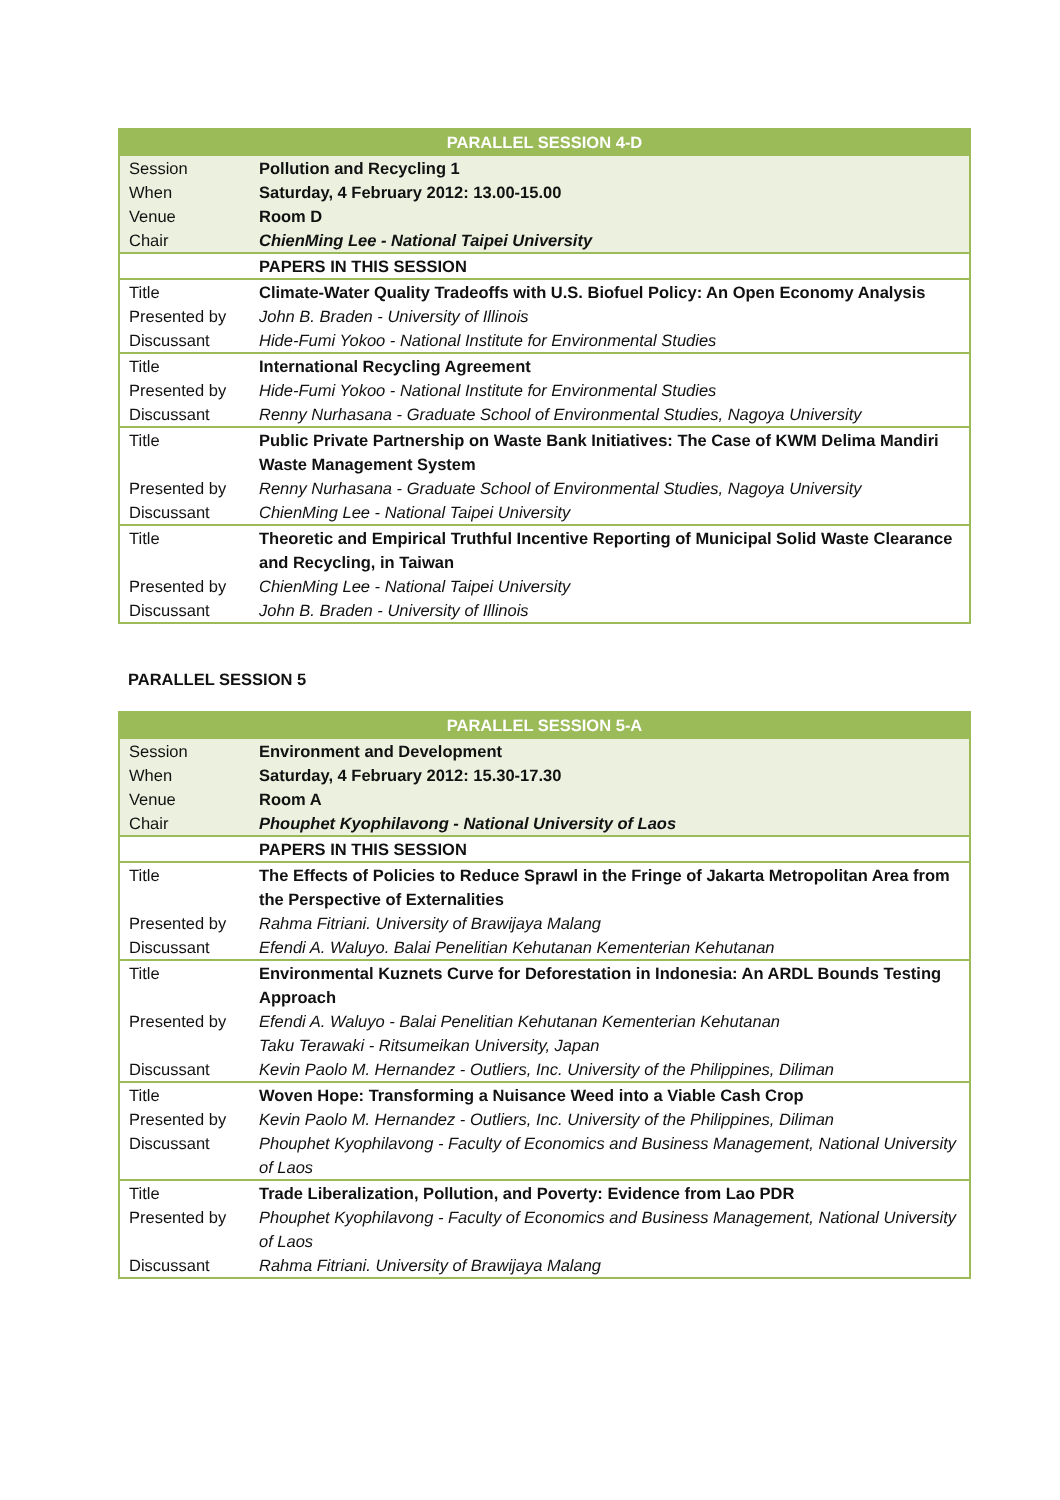| PARALLEL SESSION 4-D | |
| --- | --- |
| Session | Pollution and Recycling 1 |
| When | Saturday, 4 February 2012: 13.00-15.00 |
| Venue | Room D |
| Chair | ChienMing Lee - National Taipei University |
| | PAPERS IN THIS SESSION |
| Title | Climate-Water Quality Tradeoffs with U.S. Biofuel Policy: An Open Economy Analysis |
| Presented by | John B. Braden - University of Illinois |
| Discussant | Hide-Fumi Yokoo - National Institute for Environmental Studies |
| Title | International Recycling Agreement |
| Presented by | Hide-Fumi Yokoo - National Institute for Environmental Studies |
| Discussant | Renny Nurhasana - Graduate School of Environmental Studies, Nagoya University |
| Title | Public Private Partnership on Waste Bank Initiatives: The Case of KWM Delima Mandiri Waste Management System |
| Presented by | Renny Nurhasana - Graduate School of Environmental Studies, Nagoya University |
| Discussant | ChienMing Lee - National Taipei University |
| Title | Theoretic and Empirical Truthful Incentive Reporting of Municipal Solid Waste Clearance and Recycling, in Taiwan |
| Presented by | ChienMing Lee - National Taipei University |
| Discussant | John B. Braden - University of Illinois |
PARALLEL SESSION 5
| PARALLEL SESSION 5-A | |
| --- | --- |
| Session | Environment and Development |
| When | Saturday, 4 February 2012: 15.30-17.30 |
| Venue | Room A |
| Chair | Phouphet Kyophilavong - National University of Laos |
| | PAPERS IN THIS SESSION |
| Title | The Effects of Policies to Reduce Sprawl in the Fringe of Jakarta Metropolitan Area from the Perspective of Externalities |
| Presented by | Rahma Fitriani. University of Brawijaya Malang |
| Discussant | Efendi A. Waluyo. Balai Penelitian Kehutanan Kementerian Kehutanan |
| Title | Environmental Kuznets Curve for Deforestation in Indonesia: An ARDL Bounds Testing Approach |
| Presented by | Efendi A. Waluyo - Balai Penelitian Kehutanan Kementerian Kehutanan Taku Terawaki - Ritsumeikan University, Japan |
| Discussant | Kevin Paolo M. Hernandez - Outliers, Inc. University of the Philippines, Diliman |
| Title | Woven Hope: Transforming a Nuisance Weed into a Viable Cash Crop |
| Presented by | Kevin Paolo M. Hernandez - Outliers, Inc. University of the Philippines, Diliman |
| Discussant | Phouphet Kyophilavong - Faculty of Economics and Business Management, National University of Laos |
| Title | Trade Liberalization, Pollution, and Poverty: Evidence from Lao PDR |
| Presented by | Phouphet Kyophilavong - Faculty of Economics and Business Management, National University of Laos |
| Discussant | Rahma Fitriani. University of Brawijaya Malang |